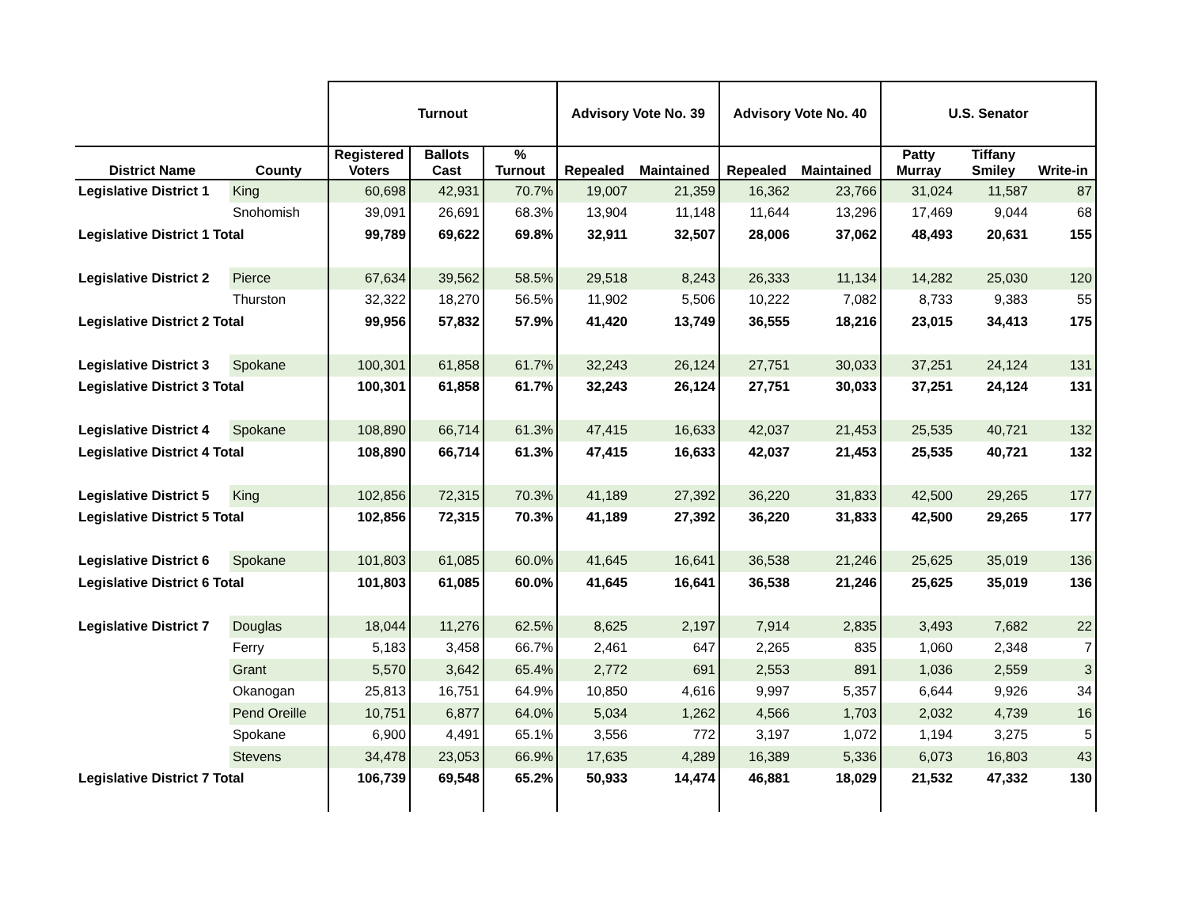| | | Turnout | | | Advisory Vote No. 39 | | Advisory Vote No. 40 | | U.S. Senator | | |
| --- | --- | --- | --- | --- | --- | --- | --- | --- | --- | --- | --- |
| District Name | County | Registered Voters | Ballots Cast | % Turnout | Repealed | Maintained | Repealed | Maintained | Patty Murray | Tiffany Smiley | Write-in |
| Legislative District 1 | King | 60,698 | 42,931 | 70.7% | 19,007 | 21,359 | 16,362 | 23,766 | 31,024 | 11,587 | 87 |
| | Snohomish | 39,091 | 26,691 | 68.3% | 13,904 | 11,148 | 11,644 | 13,296 | 17,469 | 9,044 | 68 |
| Legislative District 1 Total | | 99,789 | 69,622 | 69.8% | 32,911 | 32,507 | 28,006 | 37,062 | 48,493 | 20,631 | 155 |
| Legislative District 2 | Pierce | 67,634 | 39,562 | 58.5% | 29,518 | 8,243 | 26,333 | 11,134 | 14,282 | 25,030 | 120 |
| | Thurston | 32,322 | 18,270 | 56.5% | 11,902 | 5,506 | 10,222 | 7,082 | 8,733 | 9,383 | 55 |
| Legislative District 2 Total | | 99,956 | 57,832 | 57.9% | 41,420 | 13,749 | 36,555 | 18,216 | 23,015 | 34,413 | 175 |
| Legislative District 3 | Spokane | 100,301 | 61,858 | 61.7% | 32,243 | 26,124 | 27,751 | 30,033 | 37,251 | 24,124 | 131 |
| Legislative District 3 Total | | 100,301 | 61,858 | 61.7% | 32,243 | 26,124 | 27,751 | 30,033 | 37,251 | 24,124 | 131 |
| Legislative District 4 | Spokane | 108,890 | 66,714 | 61.3% | 47,415 | 16,633 | 42,037 | 21,453 | 25,535 | 40,721 | 132 |
| Legislative District 4 Total | | 108,890 | 66,714 | 61.3% | 47,415 | 16,633 | 42,037 | 21,453 | 25,535 | 40,721 | 132 |
| Legislative District 5 | King | 102,856 | 72,315 | 70.3% | 41,189 | 27,392 | 36,220 | 31,833 | 42,500 | 29,265 | 177 |
| Legislative District 5 Total | | 102,856 | 72,315 | 70.3% | 41,189 | 27,392 | 36,220 | 31,833 | 42,500 | 29,265 | 177 |
| Legislative District 6 | Spokane | 101,803 | 61,085 | 60.0% | 41,645 | 16,641 | 36,538 | 21,246 | 25,625 | 35,019 | 136 |
| Legislative District 6 Total | | 101,803 | 61,085 | 60.0% | 41,645 | 16,641 | 36,538 | 21,246 | 25,625 | 35,019 | 136 |
| Legislative District 7 | Douglas | 18,044 | 11,276 | 62.5% | 8,625 | 2,197 | 7,914 | 2,835 | 3,493 | 7,682 | 22 |
| | Ferry | 5,183 | 3,458 | 66.7% | 2,461 | 647 | 2,265 | 835 | 1,060 | 2,348 | 7 |
| | Grant | 5,570 | 3,642 | 65.4% | 2,772 | 691 | 2,553 | 891 | 1,036 | 2,559 | 3 |
| | Okanogan | 25,813 | 16,751 | 64.9% | 10,850 | 4,616 | 9,997 | 5,357 | 6,644 | 9,926 | 34 |
| | Pend Oreille | 10,751 | 6,877 | 64.0% | 5,034 | 1,262 | 4,566 | 1,703 | 2,032 | 4,739 | 16 |
| | Spokane | 6,900 | 4,491 | 65.1% | 3,556 | 772 | 3,197 | 1,072 | 1,194 | 3,275 | 5 |
| | Stevens | 34,478 | 23,053 | 66.9% | 17,635 | 4,289 | 16,389 | 5,336 | 6,073 | 16,803 | 43 |
| Legislative District 7 Total | | 106,739 | 69,548 | 65.2% | 50,933 | 14,474 | 46,881 | 18,029 | 21,532 | 47,332 | 130 |